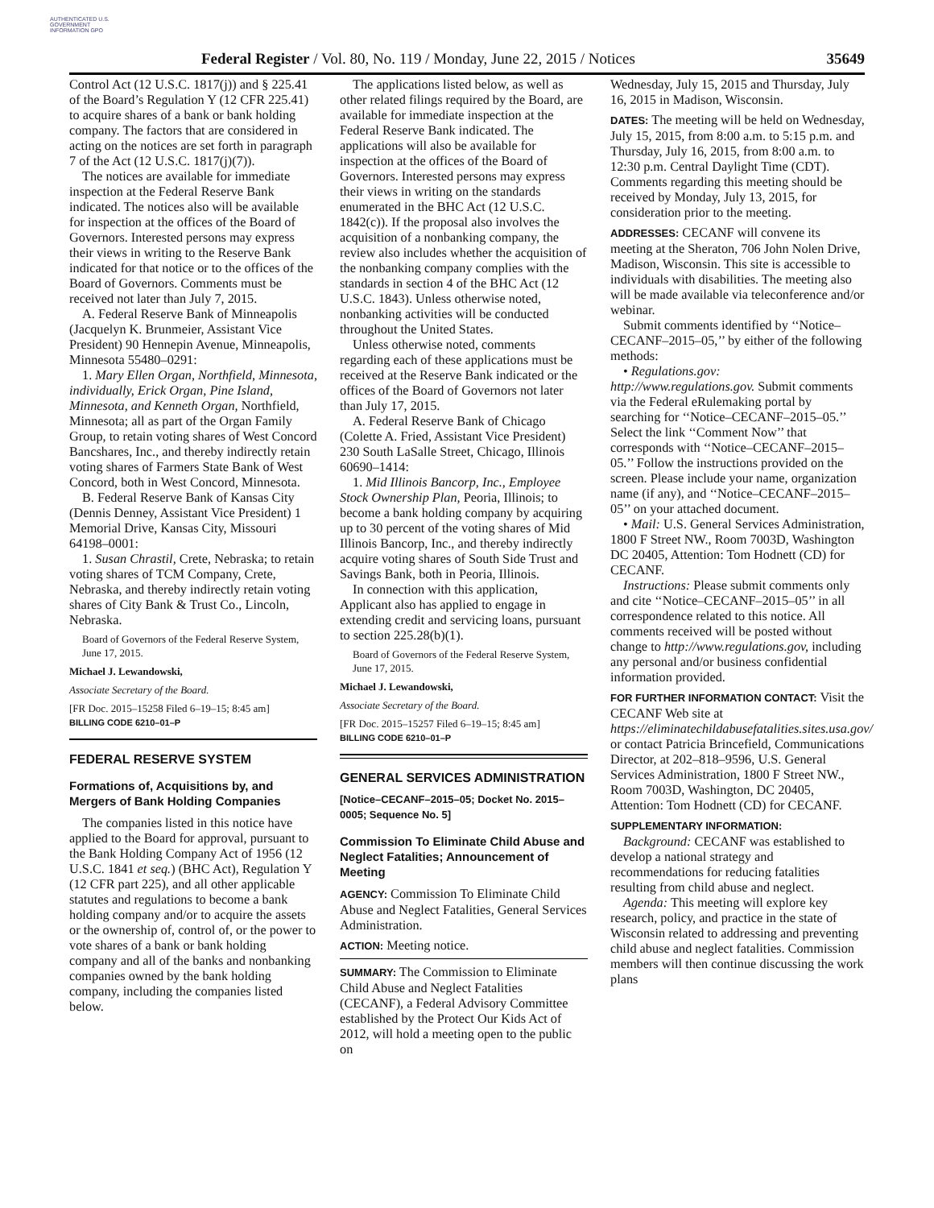AUTHENTICATED U.S. GOVERNMENT INFORMATION GPO
Federal Register / Vol. 80, No. 119 / Monday, June 22, 2015 / Notices 35649
Control Act (12 U.S.C. 1817(j)) and § 225.41 of the Board’s Regulation Y (12 CFR 225.41) to acquire shares of a bank or bank holding company. The factors that are considered in acting on the notices are set forth in paragraph 7 of the Act (12 U.S.C. 1817(j)(7)).
The notices are available for immediate inspection at the Federal Reserve Bank indicated. The notices also will be available for inspection at the offices of the Board of Governors. Interested persons may express their views in writing to the Reserve Bank indicated for that notice or to the offices of the Board of Governors. Comments must be received not later than July 7, 2015.
A. Federal Reserve Bank of Minneapolis (Jacquelyn K. Brunmeier, Assistant Vice President) 90 Hennepin Avenue, Minneapolis, Minnesota 55480–0291:
1. Mary Ellen Organ, Northfield, Minnesota, individually, Erick Organ, Pine Island, Minnesota, and Kenneth Organ, Northfield, Minnesota; all as part of the Organ Family Group, to retain voting shares of West Concord Bancshares, Inc., and thereby indirectly retain voting shares of Farmers State Bank of West Concord, both in West Concord, Minnesota.
B. Federal Reserve Bank of Kansas City (Dennis Denney, Assistant Vice President) 1 Memorial Drive, Kansas City, Missouri 64198–0001:
1. Susan Chrastil, Crete, Nebraska; to retain voting shares of TCM Company, Crete, Nebraska, and thereby indirectly retain voting shares of City Bank & Trust Co., Lincoln, Nebraska.
Board of Governors of the Federal Reserve System, June 17, 2015.
Michael J. Lewandowski,
Associate Secretary of the Board.
[FR Doc. 2015–15258 Filed 6–19–15; 8:45 am]
BILLING CODE 6210–01–P
FEDERAL RESERVE SYSTEM
Formations of, Acquisitions by, and Mergers of Bank Holding Companies
The companies listed in this notice have applied to the Board for approval, pursuant to the Bank Holding Company Act of 1956 (12 U.S.C. 1841 et seq.) (BHC Act), Regulation Y (12 CFR part 225), and all other applicable statutes and regulations to become a bank holding company and/or to acquire the assets or the ownership of, control of, or the power to vote shares of a bank or bank holding company and all of the banks and nonbanking companies owned by the bank holding company, including the companies listed below.
The applications listed below, as well as other related filings required by the Board, are available for immediate inspection at the Federal Reserve Bank indicated. The applications will also be available for inspection at the offices of the Board of Governors. Interested persons may express their views in writing on the standards enumerated in the BHC Act (12 U.S.C. 1842(c)). If the proposal also involves the acquisition of a nonbanking company, the review also includes whether the acquisition of the nonbanking company complies with the standards in section 4 of the BHC Act (12 U.S.C. 1843). Unless otherwise noted, nonbanking activities will be conducted throughout the United States.
Unless otherwise noted, comments regarding each of these applications must be received at the Reserve Bank indicated or the offices of the Board of Governors not later than July 17, 2015.
A. Federal Reserve Bank of Chicago (Colette A. Fried, Assistant Vice President) 230 South LaSalle Street, Chicago, Illinois 60690–1414:
1. Mid Illinois Bancorp, Inc., Employee Stock Ownership Plan, Peoria, Illinois; to become a bank holding company by acquiring up to 30 percent of the voting shares of Mid Illinois Bancorp, Inc., and thereby indirectly acquire voting shares of South Side Trust and Savings Bank, both in Peoria, Illinois.
In connection with this application, Applicant also has applied to engage in extending credit and servicing loans, pursuant to section 225.28(b)(1).
Board of Governors of the Federal Reserve System, June 17, 2015.
Michael J. Lewandowski,
Associate Secretary of the Board.
[FR Doc. 2015–15257 Filed 6–19–15; 8:45 am]
BILLING CODE 6210–01–P
GENERAL SERVICES ADMINISTRATION
[Notice–CECANF–2015–05; Docket No. 2015–0005; Sequence No. 5]
Commission To Eliminate Child Abuse and Neglect Fatalities; Announcement of Meeting
AGENCY: Commission To Eliminate Child Abuse and Neglect Fatalities, General Services Administration.
ACTION: Meeting notice.
SUMMARY: The Commission to Eliminate Child Abuse and Neglect Fatalities (CECANF), a Federal Advisory Committee established by the Protect Our Kids Act of 2012, will hold a meeting open to the public on
Wednesday, July 15, 2015 and Thursday, July 16, 2015 in Madison, Wisconsin.
DATES: The meeting will be held on Wednesday, July 15, 2015, from 8:00 a.m. to 5:15 p.m. and Thursday, July 16, 2015, from 8:00 a.m. to 12:30 p.m. Central Daylight Time (CDT). Comments regarding this meeting should be received by Monday, July 13, 2015, for consideration prior to the meeting.
ADDRESSES: CECANF will convene its meeting at the Sheraton, 706 John Nolen Drive, Madison, Wisconsin. This site is accessible to individuals with disabilities. The meeting also will be made available via teleconference and/or webinar.
Submit comments identified by ‘‘Notice–CECANF–2015–05,’’ by either of the following methods:
• Regulations.gov: http://www.regulations.gov. Submit comments via the Federal eRulemaking portal by searching for ‘‘Notice–CECANF–2015–05.’’ Select the link ‘‘Comment Now’’ that corresponds with ‘‘Notice–CECANF–2015–05.’’ Follow the instructions provided on the screen. Please include your name, organization name (if any), and ‘‘Notice–CECANF–2015–05’’ on your attached document.
• Mail: U.S. General Services Administration, 1800 F Street NW., Room 7003D, Washington DC 20405, Attention: Tom Hodnett (CD) for CECANF.
Instructions: Please submit comments only and cite ‘‘Notice–CECANF–2015–05’’ in all correspondence related to this notice. All comments received will be posted without change to http://www.regulations.gov, including any personal and/or business confidential information provided.
FOR FURTHER INFORMATION CONTACT: Visit the CECANF Web site at https://eliminatechildabusefatalities.sites.usa.gov/ or contact Patricia Brincefield, Communications Director, at 202–818–9596, U.S. General Services Administration, 1800 F Street NW., Room 7003D, Washington, DC 20405, Attention: Tom Hodnett (CD) for CECANF.
SUPPLEMENTARY INFORMATION:
Background: CECANF was established to develop a national strategy and recommendations for reducing fatalities resulting from child abuse and neglect.
Agenda: This meeting will explore key research, policy, and practice in the state of Wisconsin related to addressing and preventing child abuse and neglect fatalities. Commission members will then continue discussing the work plans